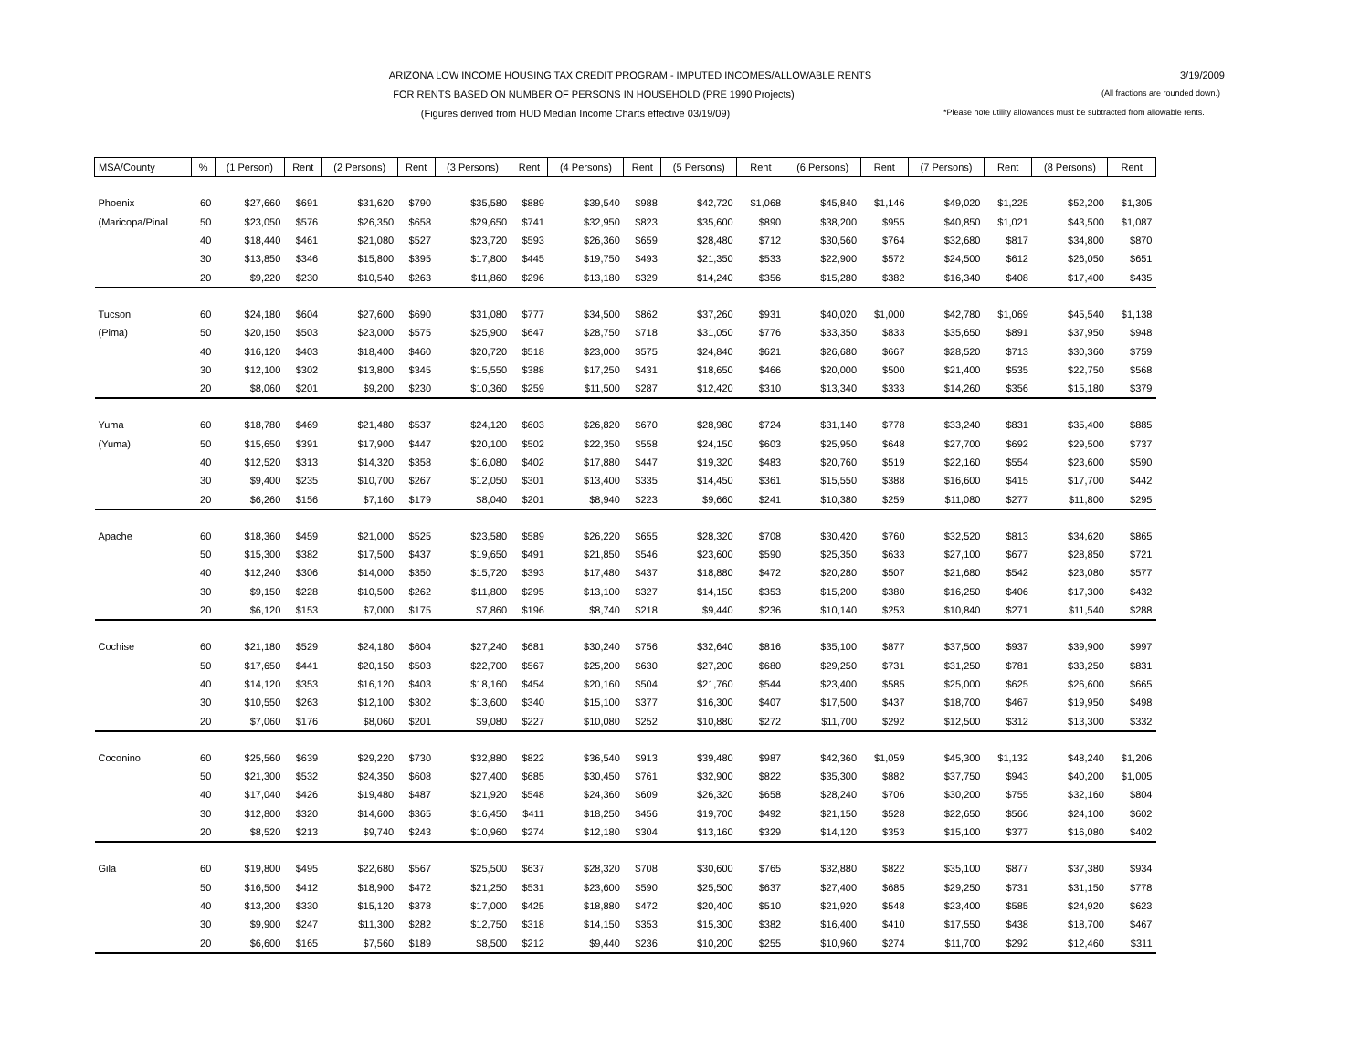ARIZONA LOW INCOME HOUSING TAX CREDIT PROGRAM - IMPUTED INCOMES/ALLOWABLE RENTS 3/19/2009
FOR RENTS BASED ON NUMBER OF PERSONS IN HOUSEHOLD (PRE 1990 Projects)
(All fractions are rounded down.)
(Figures derived from HUD Median Income Charts effective 03/19/09)
*Please note utility allowances must be subtracted from allowable rents.
| MSA/County | % | (1 Person) | Rent | (2 Persons) | Rent | (3 Persons) | Rent | (4 Persons) | Rent | (5 Persons) | Rent | (6 Persons) | Rent | (7 Persons) | Rent | (8 Persons) | Rent |
| --- | --- | --- | --- | --- | --- | --- | --- | --- | --- | --- | --- | --- | --- | --- | --- | --- | --- |
| Phoenix | 60 | $27,660 | $691 | $31,620 | $790 | $35,580 | $889 | $39,540 | $988 | $42,720 | $1,068 | $45,840 | $1,146 | $49,020 | $1,225 | $52,200 | $1,305 |
| (Maricopa/Pinal | 50 | $23,050 | $576 | $26,350 | $658 | $29,650 | $741 | $32,950 | $823 | $35,600 | $890 | $38,200 | $955 | $40,850 | $1,021 | $43,500 | $1,087 |
| | 40 | $18,440 | $461 | $21,080 | $527 | $23,720 | $593 | $26,360 | $659 | $28,480 | $712 | $30,560 | $764 | $32,680 | $817 | $34,800 | $870 |
| | 30 | $13,850 | $346 | $15,800 | $395 | $17,800 | $445 | $19,750 | $493 | $21,350 | $533 | $22,900 | $572 | $24,500 | $612 | $26,050 | $651 |
| | 20 | $9,220 | $230 | $10,540 | $263 | $11,860 | $296 | $13,180 | $329 | $14,240 | $356 | $15,280 | $382 | $16,340 | $408 | $17,400 | $435 |
| Tucson | 60 | $24,180 | $604 | $27,600 | $690 | $31,080 | $777 | $34,500 | $862 | $37,260 | $931 | $40,020 | $1,000 | $42,780 | $1,069 | $45,540 | $1,138 |
| (Pima) | 50 | $20,150 | $503 | $23,000 | $575 | $25,900 | $647 | $28,750 | $718 | $31,050 | $776 | $33,350 | $833 | $35,650 | $891 | $37,950 | $948 |
| | 40 | $16,120 | $403 | $18,400 | $460 | $20,720 | $518 | $23,000 | $575 | $24,840 | $621 | $26,680 | $667 | $28,520 | $713 | $30,360 | $759 |
| | 30 | $12,100 | $302 | $13,800 | $345 | $15,550 | $388 | $17,250 | $431 | $18,650 | $466 | $20,000 | $500 | $21,400 | $535 | $22,750 | $568 |
| | 20 | $8,060 | $201 | $9,200 | $230 | $10,360 | $259 | $11,500 | $287 | $12,420 | $310 | $13,340 | $333 | $14,260 | $356 | $15,180 | $379 |
| Yuma | 60 | $18,780 | $469 | $21,480 | $537 | $24,120 | $603 | $26,820 | $670 | $28,980 | $724 | $31,140 | $778 | $33,240 | $831 | $35,400 | $885 |
| (Yuma) | 50 | $15,650 | $391 | $17,900 | $447 | $20,100 | $502 | $22,350 | $558 | $24,150 | $603 | $25,950 | $648 | $27,700 | $692 | $29,500 | $737 |
| | 40 | $12,520 | $313 | $14,320 | $358 | $16,080 | $402 | $17,880 | $447 | $19,320 | $483 | $20,760 | $519 | $22,160 | $554 | $23,600 | $590 |
| | 30 | $9,400 | $235 | $10,700 | $267 | $12,050 | $301 | $13,400 | $335 | $14,450 | $361 | $15,550 | $388 | $16,600 | $415 | $17,700 | $442 |
| | 20 | $6,260 | $156 | $7,160 | $179 | $8,040 | $201 | $8,940 | $223 | $9,660 | $241 | $10,380 | $259 | $11,080 | $277 | $11,800 | $295 |
| Apache | 60 | $18,360 | $459 | $21,000 | $525 | $23,580 | $589 | $26,220 | $655 | $28,320 | $708 | $30,420 | $760 | $32,520 | $813 | $34,620 | $865 |
| | 50 | $15,300 | $382 | $17,500 | $437 | $19,650 | $491 | $21,850 | $546 | $23,600 | $590 | $25,350 | $633 | $27,100 | $677 | $28,850 | $721 |
| | 40 | $12,240 | $306 | $14,000 | $350 | $15,720 | $393 | $17,480 | $437 | $18,880 | $472 | $20,280 | $507 | $21,680 | $542 | $23,080 | $577 |
| | 30 | $9,150 | $228 | $10,500 | $262 | $11,800 | $295 | $13,100 | $327 | $14,150 | $353 | $15,200 | $380 | $16,250 | $406 | $17,300 | $432 |
| | 20 | $6,120 | $153 | $7,000 | $175 | $7,860 | $196 | $8,740 | $218 | $9,440 | $236 | $10,140 | $253 | $10,840 | $271 | $11,540 | $288 |
| Cochise | 60 | $21,180 | $529 | $24,180 | $604 | $27,240 | $681 | $30,240 | $756 | $32,640 | $816 | $35,100 | $877 | $37,500 | $937 | $39,900 | $997 |
| | 50 | $17,650 | $441 | $20,150 | $503 | $22,700 | $567 | $25,200 | $630 | $27,200 | $680 | $29,250 | $731 | $31,250 | $781 | $33,250 | $831 |
| | 40 | $14,120 | $353 | $16,120 | $403 | $18,160 | $454 | $20,160 | $504 | $21,760 | $544 | $23,400 | $585 | $25,000 | $625 | $26,600 | $665 |
| | 30 | $10,550 | $263 | $12,100 | $302 | $13,600 | $340 | $15,100 | $377 | $16,300 | $407 | $17,500 | $437 | $18,700 | $467 | $19,950 | $498 |
| | 20 | $7,060 | $176 | $8,060 | $201 | $9,080 | $227 | $10,080 | $252 | $10,880 | $272 | $11,700 | $292 | $12,500 | $312 | $13,300 | $332 |
| Coconino | 60 | $25,560 | $639 | $29,220 | $730 | $32,880 | $822 | $36,540 | $913 | $39,480 | $987 | $42,360 | $1,059 | $45,300 | $1,132 | $48,240 | $1,206 |
| | 50 | $21,300 | $532 | $24,350 | $608 | $27,400 | $685 | $30,450 | $761 | $32,900 | $822 | $35,300 | $882 | $37,750 | $943 | $40,200 | $1,005 |
| | 40 | $17,040 | $426 | $19,480 | $487 | $21,920 | $548 | $24,360 | $609 | $26,320 | $658 | $28,240 | $706 | $30,200 | $755 | $32,160 | $804 |
| | 30 | $12,800 | $320 | $14,600 | $365 | $16,450 | $411 | $18,250 | $456 | $19,700 | $492 | $21,150 | $528 | $22,650 | $566 | $24,100 | $602 |
| | 20 | $8,520 | $213 | $9,740 | $243 | $10,960 | $274 | $12,180 | $304 | $13,160 | $329 | $14,120 | $353 | $15,100 | $377 | $16,080 | $402 |
| Gila | 60 | $19,800 | $495 | $22,680 | $567 | $25,500 | $637 | $28,320 | $708 | $30,600 | $765 | $32,880 | $822 | $35,100 | $877 | $37,380 | $934 |
| | 50 | $16,500 | $412 | $18,900 | $472 | $21,250 | $531 | $23,600 | $590 | $25,500 | $637 | $27,400 | $685 | $29,250 | $731 | $31,150 | $778 |
| | 40 | $13,200 | $330 | $15,120 | $378 | $17,000 | $425 | $18,880 | $472 | $20,400 | $510 | $21,920 | $548 | $23,400 | $585 | $24,920 | $623 |
| | 30 | $9,900 | $247 | $11,300 | $282 | $12,750 | $318 | $14,150 | $353 | $15,300 | $382 | $16,400 | $410 | $17,550 | $438 | $18,700 | $467 |
| | 20 | $6,600 | $165 | $7,560 | $189 | $8,500 | $212 | $9,440 | $236 | $10,200 | $255 | $10,960 | $274 | $11,700 | $292 | $12,460 | $311 |